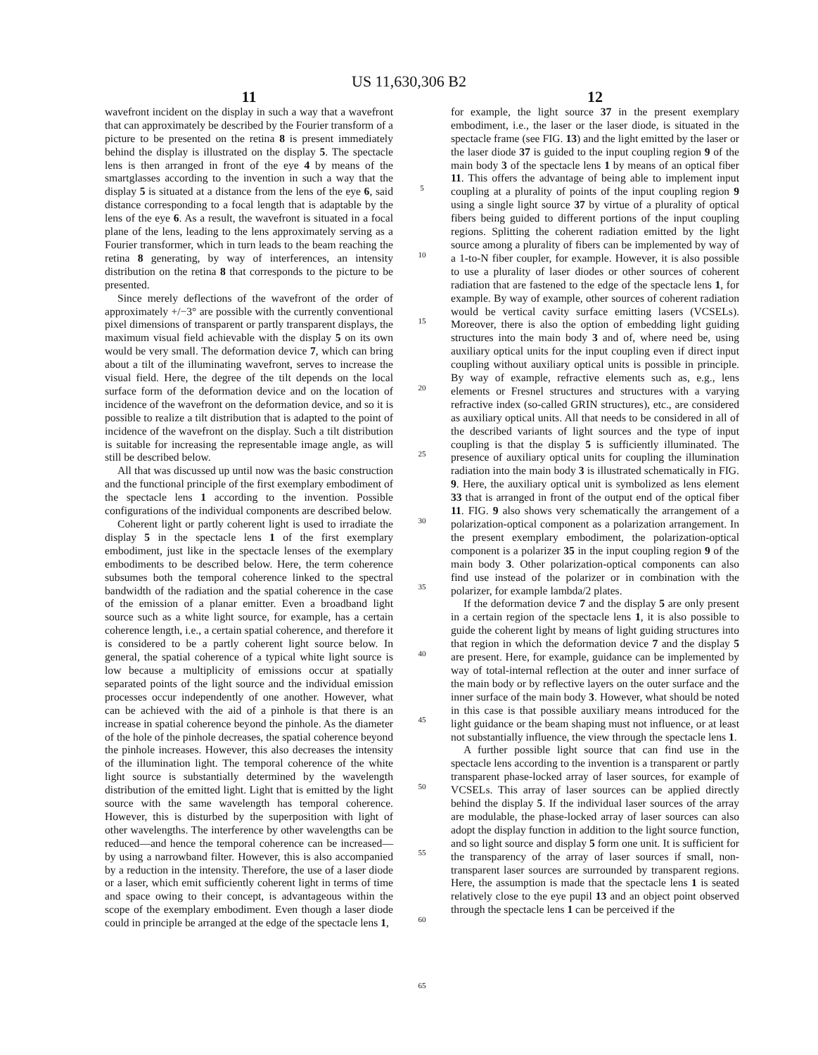US 11,630,306 B2
11
wavefront incident on the display in such a way that a wavefront that can approximately be described by the Fourier transform of a picture to be presented on the retina 8 is present immediately behind the display is illustrated on the display 5. The spectacle lens is then arranged in front of the eye 4 by means of the smartglasses according to the invention in such a way that the display 5 is situated at a distance from the lens of the eye 6, said distance corresponding to a focal length that is adaptable by the lens of the eye 6. As a result, the wavefront is situated in a focal plane of the lens, leading to the lens approximately serving as a Fourier transformer, which in turn leads to the beam reaching the retina 8 generating, by way of interferences, an intensity distribution on the retina 8 that corresponds to the picture to be presented.
Since merely deflections of the wavefront of the order of approximately +/−3° are possible with the currently conventional pixel dimensions of transparent or partly transparent displays, the maximum visual field achievable with the display 5 on its own would be very small. The deformation device 7, which can bring about a tilt of the illuminating wavefront, serves to increase the visual field. Here, the degree of the tilt depends on the local surface form of the deformation device and on the location of incidence of the wavefront on the deformation device, and so it is possible to realize a tilt distribution that is adapted to the point of incidence of the wavefront on the display. Such a tilt distribution is suitable for increasing the representable image angle, as will still be described below.
All that was discussed up until now was the basic construction and the functional principle of the first exemplary embodiment of the spectacle lens 1 according to the invention. Possible configurations of the individual components are described below.
Coherent light or partly coherent light is used to irradiate the display 5 in the spectacle lens 1 of the first exemplary embodiment, just like in the spectacle lenses of the exemplary embodiments to be described below. Here, the term coherence subsumes both the temporal coherence linked to the spectral bandwidth of the radiation and the spatial coherence in the case of the emission of a planar emitter. Even a broadband light source such as a white light source, for example, has a certain coherence length, i.e., a certain spatial coherence, and therefore it is considered to be a partly coherent light source below. In general, the spatial coherence of a typical white light source is low because a multiplicity of emissions occur at spatially separated points of the light source and the individual emission processes occur independently of one another. However, what can be achieved with the aid of a pinhole is that there is an increase in spatial coherence beyond the pinhole. As the diameter of the hole of the pinhole decreases, the spatial coherence beyond the pinhole increases. However, this also decreases the intensity of the illumination light. The temporal coherence of the white light source is substantially determined by the wavelength distribution of the emitted light. Light that is emitted by the light source with the same wavelength has temporal coherence. However, this is disturbed by the superposition with light of other wavelengths. The interference by other wavelengths can be reduced—and hence the temporal coherence can be increased—by using a narrowband filter. However, this is also accompanied by a reduction in the intensity. Therefore, the use of a laser diode or a laser, which emit sufficiently coherent light in terms of time and space owing to their concept, is advantageous within the scope of the exemplary embodiment. Even though a laser diode could in principle be arranged at the edge of the spectacle lens 1,
5
10
15
20
25
30
35
40
45
50
55
60
65
12
for example, the light source 37 in the present exemplary embodiment, i.e., the laser or the laser diode, is situated in the spectacle frame (see FIG. 13) and the light emitted by the laser or the laser diode 37 is guided to the input coupling region 9 of the main body 3 of the spectacle lens 1 by means of an optical fiber 11. This offers the advantage of being able to implement input coupling at a plurality of points of the input coupling region 9 using a single light source 37 by virtue of a plurality of optical fibers being guided to different portions of the input coupling regions. Splitting the coherent radiation emitted by the light source among a plurality of fibers can be implemented by way of a 1-to-N fiber coupler, for example. However, it is also possible to use a plurality of laser diodes or other sources of coherent radiation that are fastened to the edge of the spectacle lens 1, for example. By way of example, other sources of coherent radiation would be vertical cavity surface emitting lasers (VCSELs). Moreover, there is also the option of embedding light guiding structures into the main body 3 and of, where need be, using auxiliary optical units for the input coupling even if direct input coupling without auxiliary optical units is possible in principle. By way of example, refractive elements such as, e.g., lens elements or Fresnel structures and structures with a varying refractive index (so-called GRIN structures), etc., are considered as auxiliary optical units. All that needs to be considered in all of the described variants of light sources and the type of input coupling is that the display 5 is sufficiently illuminated. The presence of auxiliary optical units for coupling the illumination radiation into the main body 3 is illustrated schematically in FIG. 9. Here, the auxiliary optical unit is symbolized as lens element 33 that is arranged in front of the output end of the optical fiber 11. FIG. 9 also shows very schematically the arrangement of a polarization-optical component as a polarization arrangement. In the present exemplary embodiment, the polarization-optical component is a polarizer 35 in the input coupling region 9 of the main body 3. Other polarization-optical components can also find use instead of the polarizer or in combination with the polarizer, for example lambda/2 plates.
If the deformation device 7 and the display 5 are only present in a certain region of the spectacle lens 1, it is also possible to guide the coherent light by means of light guiding structures into that region in which the deformation device 7 and the display 5 are present. Here, for example, guidance can be implemented by way of total-internal reflection at the outer and inner surface of the main body or by reflective layers on the outer surface and the inner surface of the main body 3. However, what should be noted in this case is that possible auxiliary means introduced for the light guidance or the beam shaping must not influence, or at least not substantially influence, the view through the spectacle lens 1.
A further possible light source that can find use in the spectacle lens according to the invention is a transparent or partly transparent phase-locked array of laser sources, for example of VCSELs. This array of laser sources can be applied directly behind the display 5. If the individual laser sources of the array are modulable, the phase-locked array of laser sources can also adopt the display function in addition to the light source function, and so light source and display 5 form one unit. It is sufficient for the transparency of the array of laser sources if small, non-transparent laser sources are surrounded by transparent regions. Here, the assumption is made that the spectacle lens 1 is seated relatively close to the eye pupil 13 and an object point observed through the spectacle lens 1 can be perceived if the